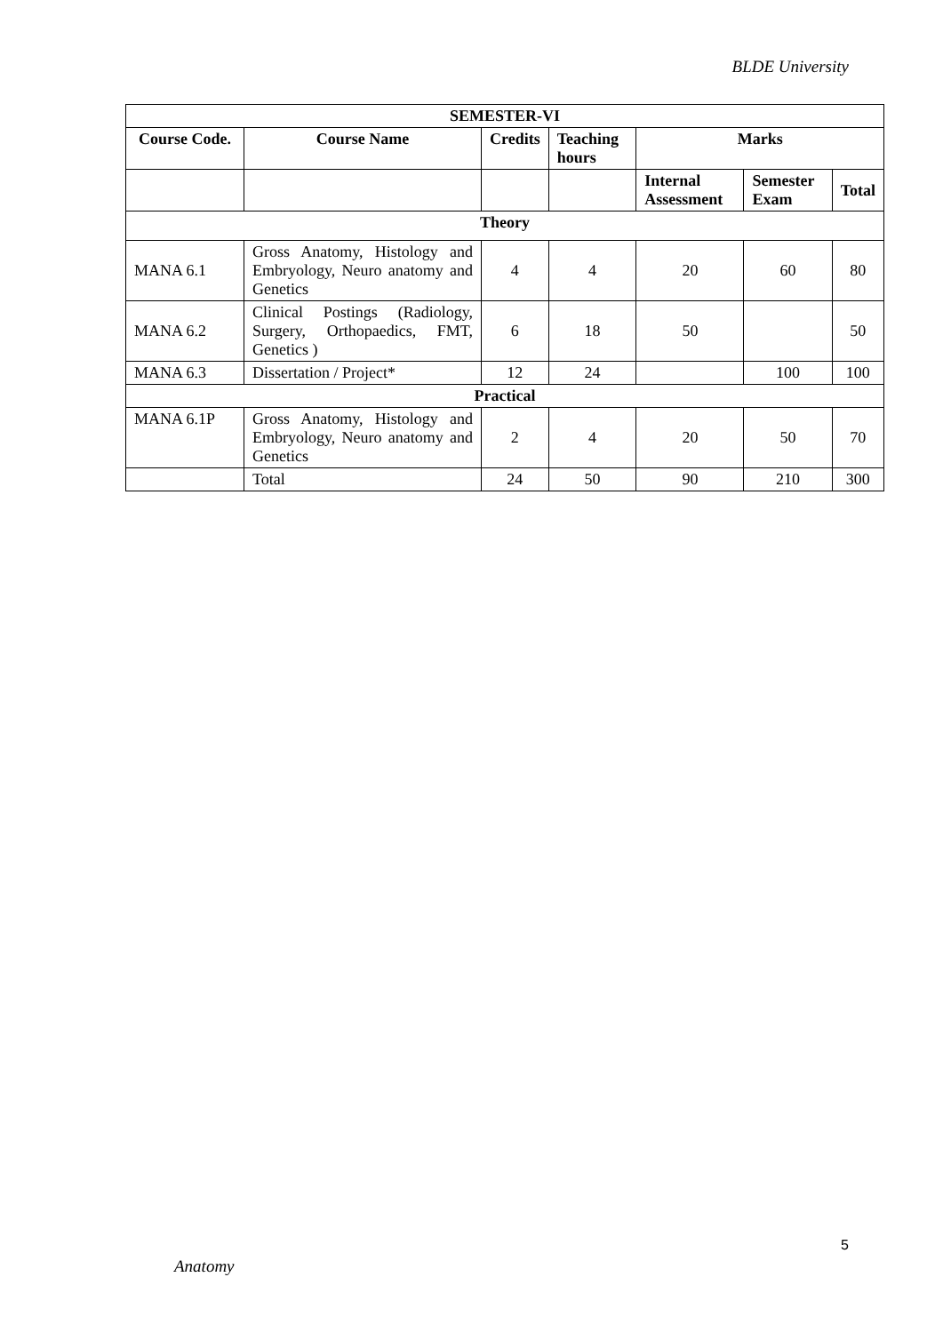BLDE University
| SEMESTER-VI | | | | | | |
| --- | --- | --- | --- | --- | --- | --- |
| Course Code. | Course Name | Credits | Teaching hours | Marks | | |
| | | | | Internal Assessment | Semester Exam | Total |
| Theory | | | | | | |
| MANA 6.1 | Gross Anatomy, Histology and Embryology, Neuro anatomy and Genetics | 4 | 4 | 20 | 60 | 80 |
| MANA 6.2 | Clinical Postings (Radiology, Surgery, Orthopaedics, FMT, Genetics ) | 6 | 18 | 50 | | 50 |
| MANA 6.3 | Dissertation / Project* | 12 | 24 | | 100 | 100 |
| Practical | | | | | | |
| MANA 6.1P | Gross Anatomy, Histology and Embryology, Neuro anatomy and Genetics | 2 | 4 | 20 | 50 | 70 |
| | Total | 24 | 50 | 90 | 210 | 300 |
5
Anatomy